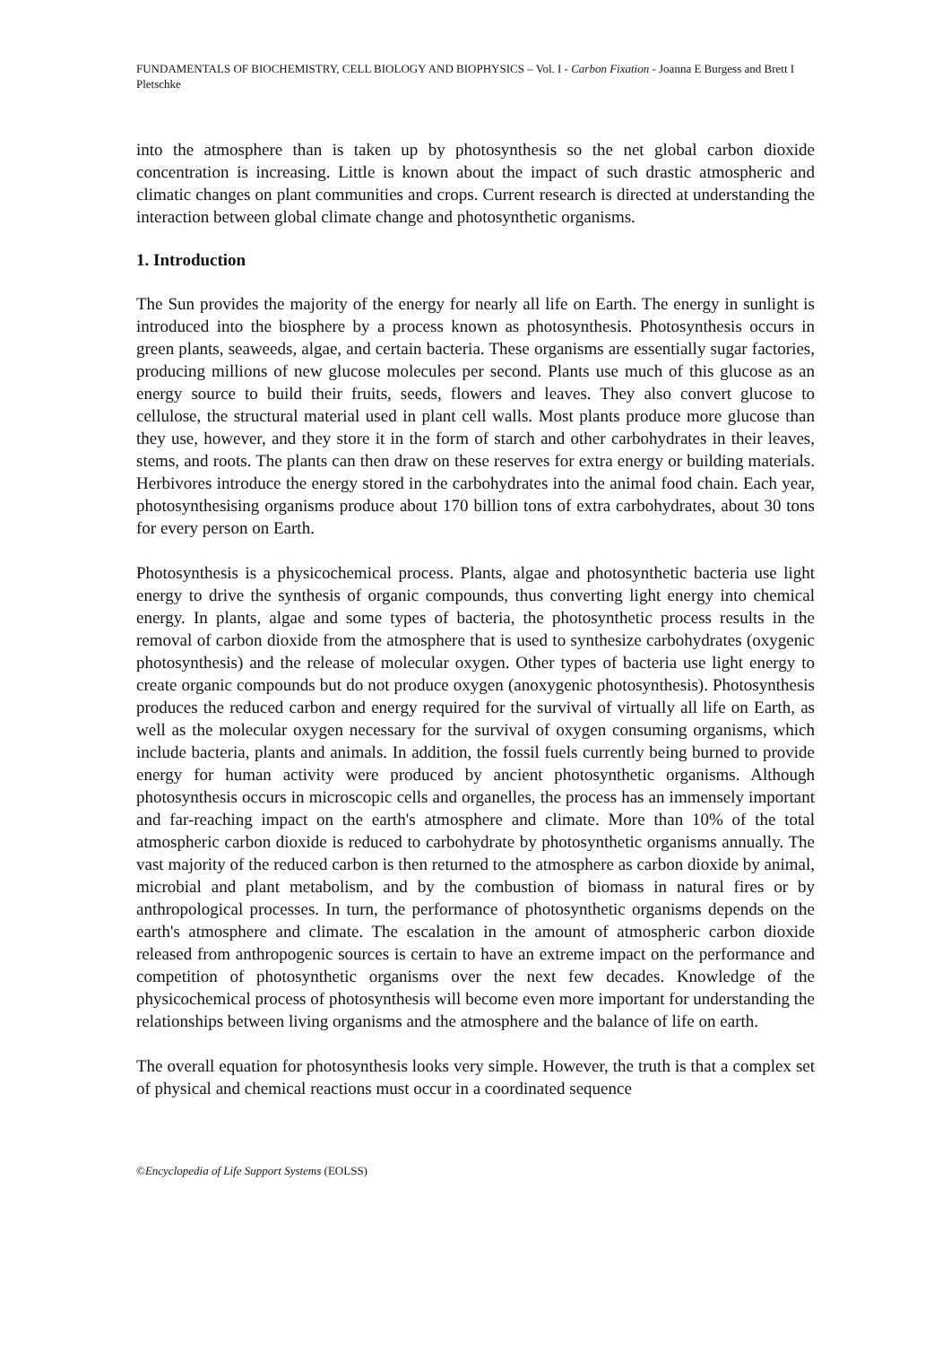FUNDAMENTALS OF BIOCHEMISTRY, CELL BIOLOGY AND BIOPHYSICS – Vol. I - Carbon Fixation - Joanna E Burgess and Brett I Pletschke
into the atmosphere than is taken up by photosynthesis so the net global carbon dioxide concentration is increasing. Little is known about the impact of such drastic atmospheric and climatic changes on plant communities and crops. Current research is directed at understanding the interaction between global climate change and photosynthetic organisms.
1. Introduction
The Sun provides the majority of the energy for nearly all life on Earth. The energy in sunlight is introduced into the biosphere by a process known as photosynthesis. Photosynthesis occurs in green plants, seaweeds, algae, and certain bacteria. These organisms are essentially sugar factories, producing millions of new glucose molecules per second. Plants use much of this glucose as an energy source to build their fruits, seeds, flowers and leaves. They also convert glucose to cellulose, the structural material used in plant cell walls. Most plants produce more glucose than they use, however, and they store it in the form of starch and other carbohydrates in their leaves, stems, and roots. The plants can then draw on these reserves for extra energy or building materials. Herbivores introduce the energy stored in the carbohydrates into the animal food chain. Each year, photosynthesising organisms produce about 170 billion tons of extra carbohydrates, about 30 tons for every person on Earth.
Photosynthesis is a physicochemical process. Plants, algae and photosynthetic bacteria use light energy to drive the synthesis of organic compounds, thus converting light energy into chemical energy. In plants, algae and some types of bacteria, the photosynthetic process results in the removal of carbon dioxide from the atmosphere that is used to synthesize carbohydrates (oxygenic photosynthesis) and the release of molecular oxygen. Other types of bacteria use light energy to create organic compounds but do not produce oxygen (anoxygenic photosynthesis). Photosynthesis produces the reduced carbon and energy required for the survival of virtually all life on Earth, as well as the molecular oxygen necessary for the survival of oxygen consuming organisms, which include bacteria, plants and animals. In addition, the fossil fuels currently being burned to provide energy for human activity were produced by ancient photosynthetic organisms. Although photosynthesis occurs in microscopic cells and organelles, the process has an immensely important and far-reaching impact on the earth's atmosphere and climate. More than 10% of the total atmospheric carbon dioxide is reduced to carbohydrate by photosynthetic organisms annually. The vast majority of the reduced carbon is then returned to the atmosphere as carbon dioxide by animal, microbial and plant metabolism, and by the combustion of biomass in natural fires or by anthropological processes. In turn, the performance of photosynthetic organisms depends on the earth's atmosphere and climate. The escalation in the amount of atmospheric carbon dioxide released from anthropogenic sources is certain to have an extreme impact on the performance and competition of photosynthetic organisms over the next few decades. Knowledge of the physicochemical process of photosynthesis will become even more important for understanding the relationships between living organisms and the atmosphere and the balance of life on earth.
The overall equation for photosynthesis looks very simple. However, the truth is that a complex set of physical and chemical reactions must occur in a coordinated sequence
©Encyclopedia of Life Support Systems (EOLSS)